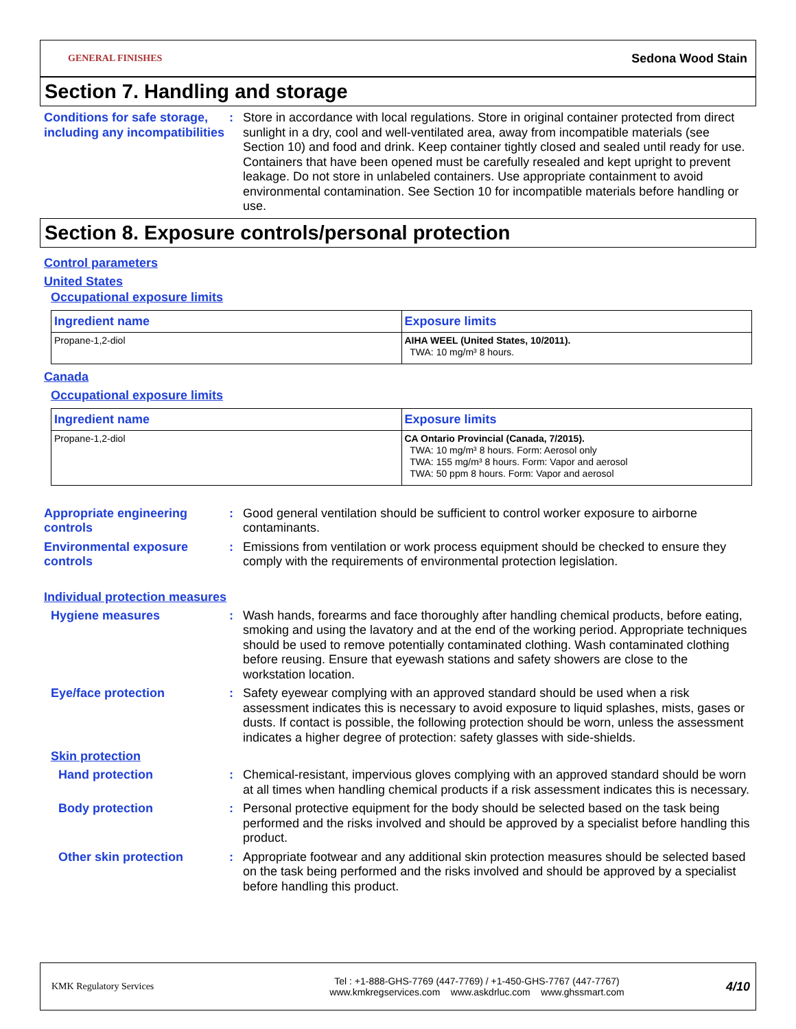GENERAL FINISHES Sedona Wood Stain
Section 7. Handling and storage
Conditions for safe storage, including any incompatibilities
: Store in accordance with local regulations. Store in original container protected from direct sunlight in a dry, cool and well-ventilated area, away from incompatible materials (see Section 10) and food and drink. Keep container tightly closed and sealed until ready for use. Containers that have been opened must be carefully resealed and kept upright to prevent leakage. Do not store in unlabeled containers. Use appropriate containment to avoid environmental contamination. See Section 10 for incompatible materials before handling or use.
Section 8. Exposure controls/personal protection
Control parameters
United States
Occupational exposure limits
| Ingredient name | Exposure limits |
| --- | --- |
| Propane-1,2-diol | AIHA WEEL (United States, 10/2011). TWA: 10 mg/m³ 8 hours. |
Canada
Occupational exposure limits
| Ingredient name | Exposure limits |
| --- | --- |
| Propane-1,2-diol | CA Ontario Provincial (Canada, 7/2015). TWA: 10 mg/m³ 8 hours. Form: Aerosol only TWA: 155 mg/m³ 8 hours. Form: Vapor and aerosol TWA: 50 ppm 8 hours. Form: Vapor and aerosol |
Appropriate engineering controls
: Good general ventilation should be sufficient to control worker exposure to airborne contaminants.
Environmental exposure controls
: Emissions from ventilation or work process equipment should be checked to ensure they comply with the requirements of environmental protection legislation.
Individual protection measures
Hygiene measures : Wash hands, forearms and face thoroughly after handling chemical products, before eating, smoking and using the lavatory and at the end of the working period. Appropriate techniques should be used to remove potentially contaminated clothing. Wash contaminated clothing before reusing. Ensure that eyewash stations and safety showers are close to the workstation location.
Eye/face protection : Safety eyewear complying with an approved standard should be used when a risk assessment indicates this is necessary to avoid exposure to liquid splashes, mists, gases or dusts. If contact is possible, the following protection should be worn, unless the assessment indicates a higher degree of protection: safety glasses with side-shields.
Skin protection
Hand protection : Chemical-resistant, impervious gloves complying with an approved standard should be worn at all times when handling chemical products if a risk assessment indicates this is necessary.
Body protection : Personal protective equipment for the body should be selected based on the task being performed and the risks involved and should be approved by a specialist before handling this product.
Other skin protection : Appropriate footwear and any additional skin protection measures should be selected based on the task being performed and the risks involved and should be approved by a specialist before handling this product.
KMK Regulatory Services
Tel : +1-888-GHS-7769 (447-7769) / +1-450-GHS-7767 (447-7767)
www.kmkregservices.com www.askdrluc.com www.ghssmart.com
4/10